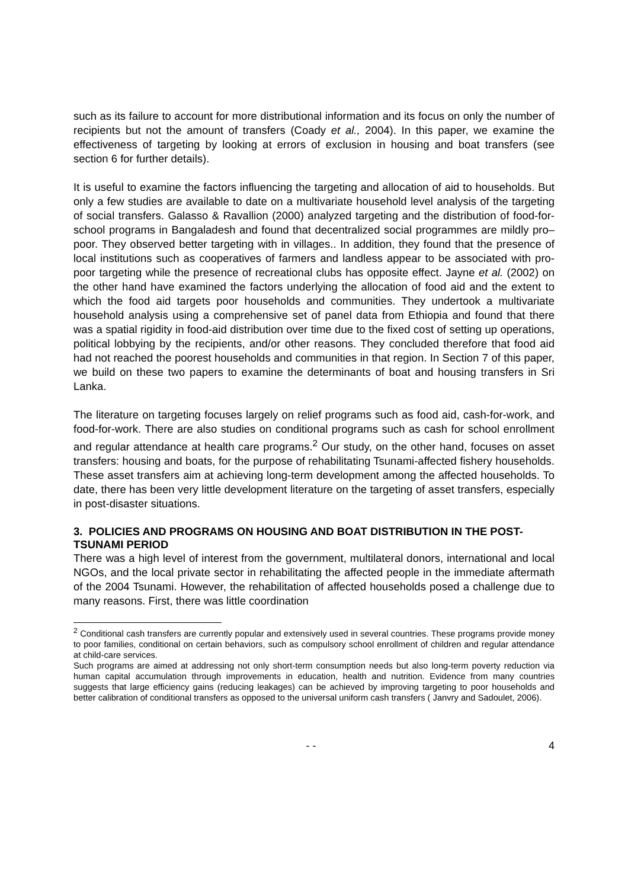such as its failure to account for more distributional information and its focus on only the number of recipients but not the amount of transfers (Coady et al., 2004). In this paper, we examine the effectiveness of targeting by looking at errors of exclusion in housing and boat transfers (see section 6 for further details).
It is useful to examine the factors influencing the targeting and allocation of aid to households. But only a few studies are available to date on a multivariate household level analysis of the targeting of social transfers. Galasso & Ravallion (2000) analyzed targeting and the distribution of food-for-school programs in Bangaladesh and found that decentralized social programmes are mildly pro–poor. They observed better targeting with in villages.. In addition, they found that the presence of local institutions such as cooperatives of farmers and landless appear to be associated with pro-poor targeting while the presence of recreational clubs has opposite effect. Jayne et al. (2002) on the other hand have examined the factors underlying the allocation of food aid and the extent to which the food aid targets poor households and communities. They undertook a multivariate household analysis using a comprehensive set of panel data from Ethiopia and found that there was a spatial rigidity in food-aid distribution over time due to the fixed cost of setting up operations, political lobbying by the recipients, and/or other reasons. They concluded therefore that food aid had not reached the poorest households and communities in that region. In Section 7 of this paper, we build on these two papers to examine the determinants of boat and housing transfers in Sri Lanka.
The literature on targeting focuses largely on relief programs such as food aid, cash-for-work, and food-for-work. There are also studies on conditional programs such as cash for school enrollment and regular attendance at health care programs.<sup>2</sup> Our study, on the other hand, focuses on asset transfers: housing and boats, for the purpose of rehabilitating Tsunami-affected fishery households. These asset transfers aim at achieving long-term development among the affected households. To date, there has been very little development literature on the targeting of asset transfers, especially in post-disaster situations.
3. POLICIES AND PROGRAMS ON HOUSING AND BOAT DISTRIBUTION IN THE POST-TSUNAMI PERIOD
There was a high level of interest from the government, multilateral donors, international and local NGOs, and the local private sector in rehabilitating the affected people in the immediate aftermath of the 2004 Tsunami. However, the rehabilitation of affected households posed a challenge due to many reasons. First, there was little coordination
<sup>2</sup> Conditional cash transfers are currently popular and extensively used in several countries. These programs provide money to poor families, conditional on certain behaviors, such as compulsory school enrollment of children and regular attendance at child-care services.
Such programs are aimed at addressing not only short-term consumption needs but also long-term poverty reduction via human capital accumulation through improvements in education, health and nutrition. Evidence from many countries suggests that large efficiency gains (reducing leakages) can be achieved by improving targeting to poor households and better calibration of conditional transfers as opposed to the universal uniform cash transfers ( Janvry and Sadoulet, 2006).
- - 4